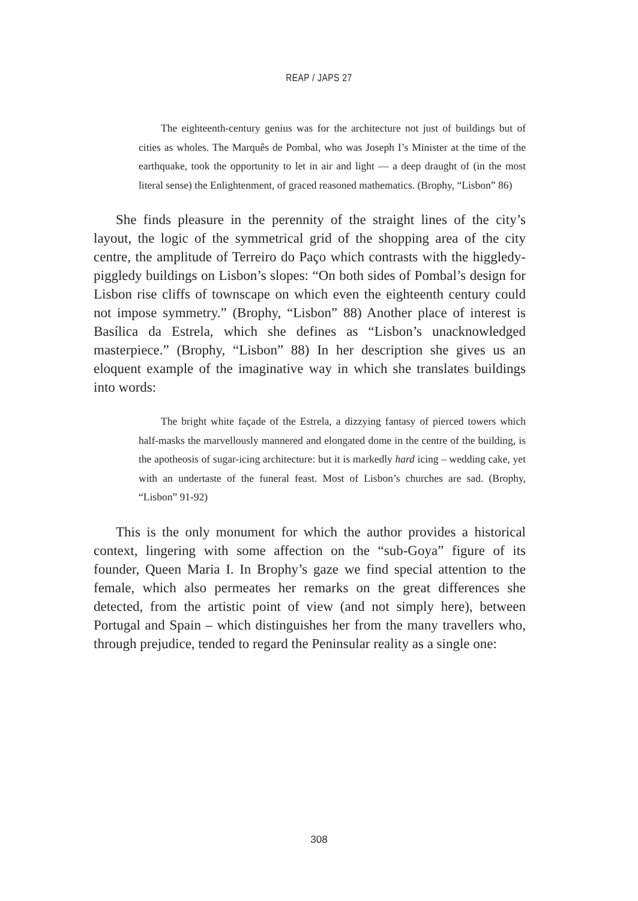REAP / JAPS 27
The eighteenth-century genius was for the architecture not just of buildings but of cities as wholes. The Marquês de Pombal, who was Joseph I’s Minister at the time of the earthquake, took the opportunity to let in air and light — a deep draught of (in the most literal sense) the Enlightenment, of graced reasoned mathematics. (Brophy, “Lisbon” 86)
She finds pleasure in the perennity of the straight lines of the city’s layout, the logic of the symmetrical grid of the shopping area of the city centre, the amplitude of Terreiro do Paço which contrasts with the higgledy-piggledy buildings on Lisbon’s slopes: “On both sides of Pombal’s design for Lisbon rise cliffs of townscape on which even the eighteenth century could not impose symmetry.” (Brophy, “Lisbon” 88) Another place of interest is Basílica da Estrela, which she defines as “Lisbon’s unacknowledged masterpiece.” (Brophy, “Lisbon” 88) In her description she gives us an eloquent example of the imaginative way in which she translates buildings into words:
The bright white façade of the Estrela, a dizzying fantasy of pierced towers which half-masks the marvellously mannered and elongated dome in the centre of the building, is the apotheosis of sugar-icing architecture: but it is markedly hard icing – wedding cake, yet with an undertaste of the funeral feast. Most of Lisbon’s churches are sad. (Brophy, “Lisbon” 91-92)
This is the only monument for which the author provides a historical context, lingering with some affection on the “sub-Goya” figure of its founder, Queen Maria I. In Brophy’s gaze we find special attention to the female, which also permeates her remarks on the great differences she detected, from the artistic point of view (and not simply here), between Portugal and Spain – which distinguishes her from the many travellers who, through prejudice, tended to regard the Peninsular reality as a single one:
308